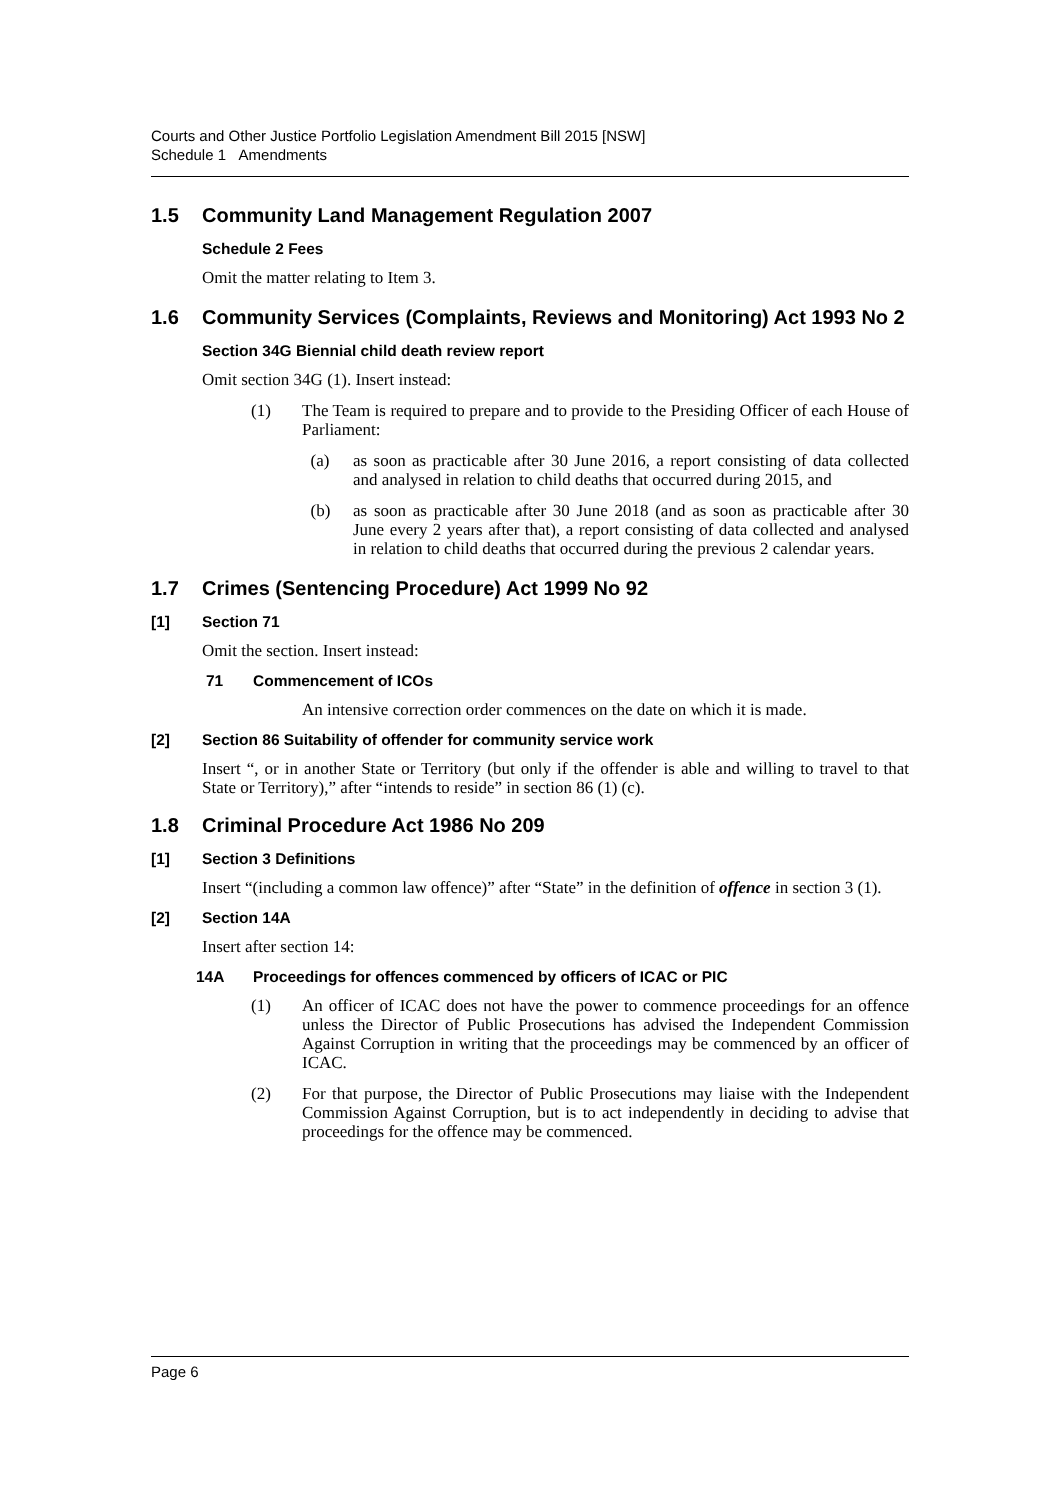Courts and Other Justice Portfolio Legislation Amendment Bill 2015 [NSW]
Schedule 1 Amendments
1.5 Community Land Management Regulation 2007
Schedule 2 Fees
Omit the matter relating to Item 3.
1.6 Community Services (Complaints, Reviews and Monitoring) Act 1993 No 2
Section 34G Biennial child death review report
Omit section 34G (1). Insert instead:
(1) The Team is required to prepare and to provide to the Presiding Officer of each House of Parliament:
(a) as soon as practicable after 30 June 2016, a report consisting of data collected and analysed in relation to child deaths that occurred during 2015, and
(b) as soon as practicable after 30 June 2018 (and as soon as practicable after 30 June every 2 years after that), a report consisting of data collected and analysed in relation to child deaths that occurred during the previous 2 calendar years.
1.7 Crimes (Sentencing Procedure) Act 1999 No 92
[1] Section 71
Omit the section. Insert instead:
71 Commencement of ICOs
An intensive correction order commences on the date on which it is made.
[2] Section 86 Suitability of offender for community service work
Insert “, or in another State or Territory (but only if the offender is able and willing to travel to that State or Territory),” after “intends to reside” in section 86 (1) (c).
1.8 Criminal Procedure Act 1986 No 209
[1] Section 3 Definitions
Insert “(including a common law offence)” after “State” in the definition of offence in section 3 (1).
[2] Section 14A
Insert after section 14:
14A Proceedings for offences commenced by officers of ICAC or PIC
(1) An officer of ICAC does not have the power to commence proceedings for an offence unless the Director of Public Prosecutions has advised the Independent Commission Against Corruption in writing that the proceedings may be commenced by an officer of ICAC.
(2) For that purpose, the Director of Public Prosecutions may liaise with the Independent Commission Against Corruption, but is to act independently in deciding to advise that proceedings for the offence may be commenced.
Page 6